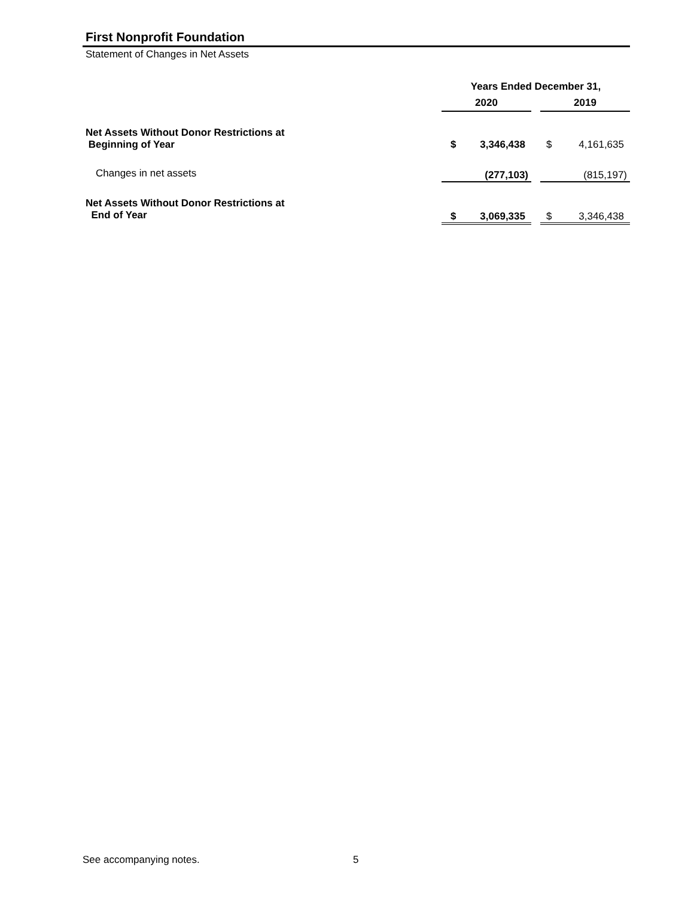First Nonprofit Foundation
Statement of Changes in Net Assets
| | Years Ended December 31, | | | | |
| --- | --- | --- | --- | --- | --- |
| | 2020 | | | 2019 | |
| Net Assets Without Donor Restrictions at Beginning of Year | $ | 3,346,438 | | $ | 4,161,635 |
| Changes in net assets | | (277,103) | | | (815,197) |
| Net Assets Without Donor Restrictions at End of Year | $ | 3,069,335 | | $ | 3,346,438 |
See accompanying notes. 5